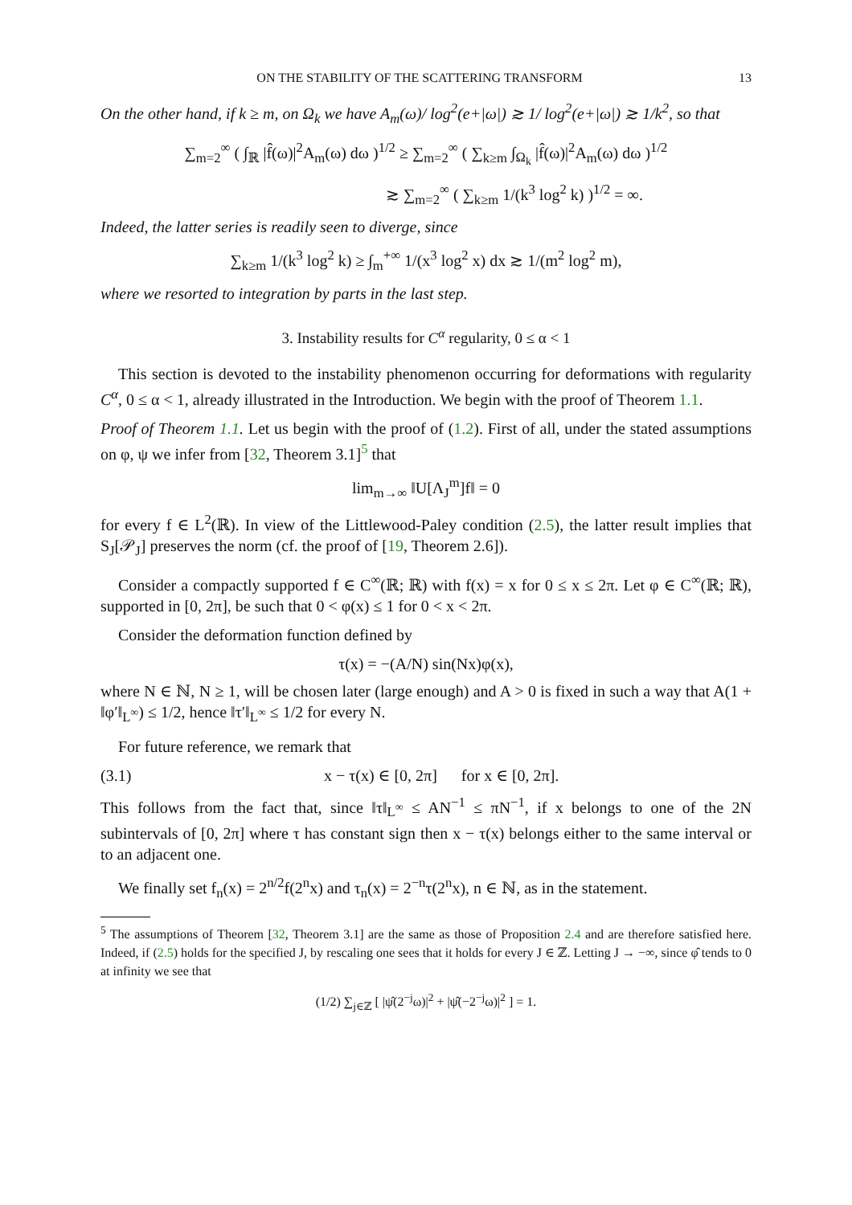ON THE STABILITY OF THE SCATTERING TRANSFORM 13
On the other hand, if k ≥ m, on Ω<sub>k</sub> we have A<sub>m</sub>(ω)/ log<sup>2</sup>(e+|ω|) ≳ 1/ log<sup>2</sup>(e+|ω|) ≳ 1/k<sup>2</sup>, so that
∑<sub>m=2</sub><sup>∞</sup> ( ∫<sub>ℝ</sub> |f̂(ω)|<sup>2</sup>A<sub>m</sub>(ω) dω )<sup>1/2</sup> ≥ ∑<sub>m=2</sub><sup>∞</sup> ( ∑<sub>k≥m</sub> ∫<sub>Ω<sub>k</sub></sub> |f̂(ω)|<sup>2</sup>A<sub>m</sub>(ω) dω )<sup>1/2</sup>
≳ ∑<sub>m=2</sub><sup>∞</sup> ( ∑<sub>k≥m</sub> 1/(k<sup>3</sup> log<sup>2</sup> k) )<sup>1/2</sup> = ∞.
Indeed, the latter series is readily seen to diverge, since
∑<sub>k≥m</sub> 1/(k<sup>3</sup> log<sup>2</sup> k) ≥ ∫<sub>m</sub><sup>+∞</sup> 1/(x<sup>3</sup> log<sup>2</sup> x) dx ≳ 1/(m<sup>2</sup> log<sup>2</sup> m),
where we resorted to integration by parts in the last step.
3. Instability results for C<sup>α</sup> regularity, 0 ≤ α < 1
This section is devoted to the instability phenomenon occurring for deformations with regularity C<sup>α</sup>, 0 ≤ α < 1, already illustrated in the Introduction. We begin with the proof of Theorem 1.1.
Proof of Theorem 1.1. Let us begin with the proof of (1.2). First of all, under the stated assumptions on φ, ψ we infer from [32, Theorem 3.1]<sup>5</sup> that
lim<sub>m→∞</sub> ‖U[Λ<sub>J</sub><sup>m</sup>]f‖ = 0
for every f ∈ L<sup>2</sup>(ℝ). In view of the Littlewood-Paley condition (2.5), the latter result implies that S<sub>J</sub>[𝒫<sub>J</sub>] preserves the norm (cf. the proof of [19, Theorem 2.6]).
Consider a compactly supported f ∈ C<sup>∞</sup>(ℝ; ℝ) with f(x) = x for 0 ≤ x ≤ 2π. Let φ ∈ C<sup>∞</sup>(ℝ; ℝ), supported in [0, 2π], be such that 0 < φ(x) ≤ 1 for 0 < x < 2π.
Consider the deformation function defined by
τ(x) = −(A/N) sin(Nx)φ(x),
where N ∈ ℕ, N ≥ 1, will be chosen later (large enough) and A > 0 is fixed in such a way that A(1 + ‖φ′‖<sub>L<sup>∞</sup></sub>) ≤ 1/2, hence ‖τ′‖<sub>L<sup>∞</sup></sub> ≤ 1/2 for every N.
For future reference, we remark that
(3.1) x − τ(x) ∈ [0, 2π] for x ∈ [0, 2π].
This follows from the fact that, since ‖τ‖<sub>L<sup>∞</sup></sub> ≤ AN<sup>−1</sup> ≤ πN<sup>−1</sup>, if x belongs to one of the 2N subintervals of [0, 2π] where τ has constant sign then x − τ(x) belongs either to the same interval or to an adjacent one.
We finally set f<sub>n</sub>(x) = 2<sup>n/2</sup>f(2<sup>n</sup>x) and τ<sub>n</sub>(x) = 2<sup>−n</sup>τ(2<sup>n</sup>x), n ∈ ℕ, as in the statement.
<sup>5</sup> The assumptions of Theorem [32, Theorem 3.1] are the same as those of Proposition 2.4 and are therefore satisfied here. Indeed, if (2.5) holds for the specified J, by rescaling one sees that it holds for every J ∈ ℤ. Letting J → −∞, since φ̂ tends to 0 at infinity we see that
(1/2) ∑<sub>j∈ℤ</sub> [ |ψ̂(2<sup>−j</sup>ω)|<sup>2</sup> + |ψ̂(−2<sup>−j</sup>ω)|<sup>2</sup> ] = 1.